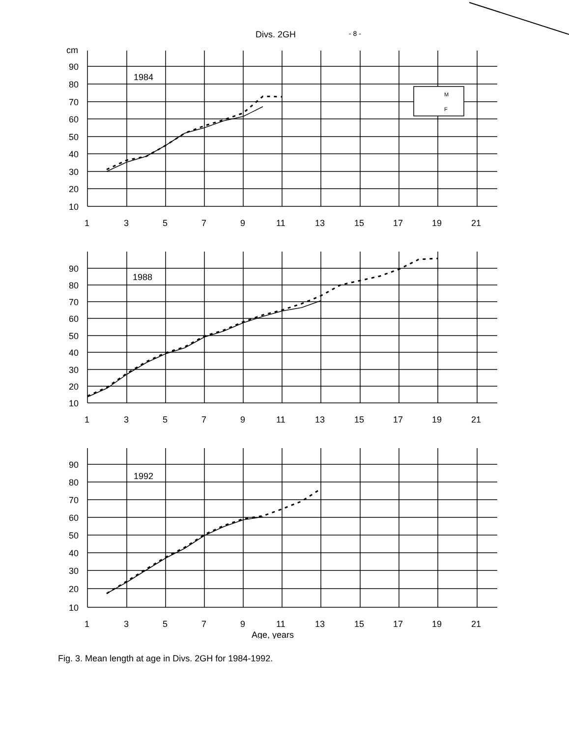Divs. 2GH - 8 -
cm
90
80
70
60
50
40
30
20
10
1984
M
F
1
3
5
7
9
11
13
15
17
19
21
90
80
70
60
50
40
30
20
10
1988
1
3
5
7
9
11
13
15
17
19
21
90
80
70
60
50
40
30
20
10
1992
1
3
5
7
9
11
13
15
17
19
21
Age, years
Fig. 3. Mean length at age in Divs. 2GH for 1984-1992.